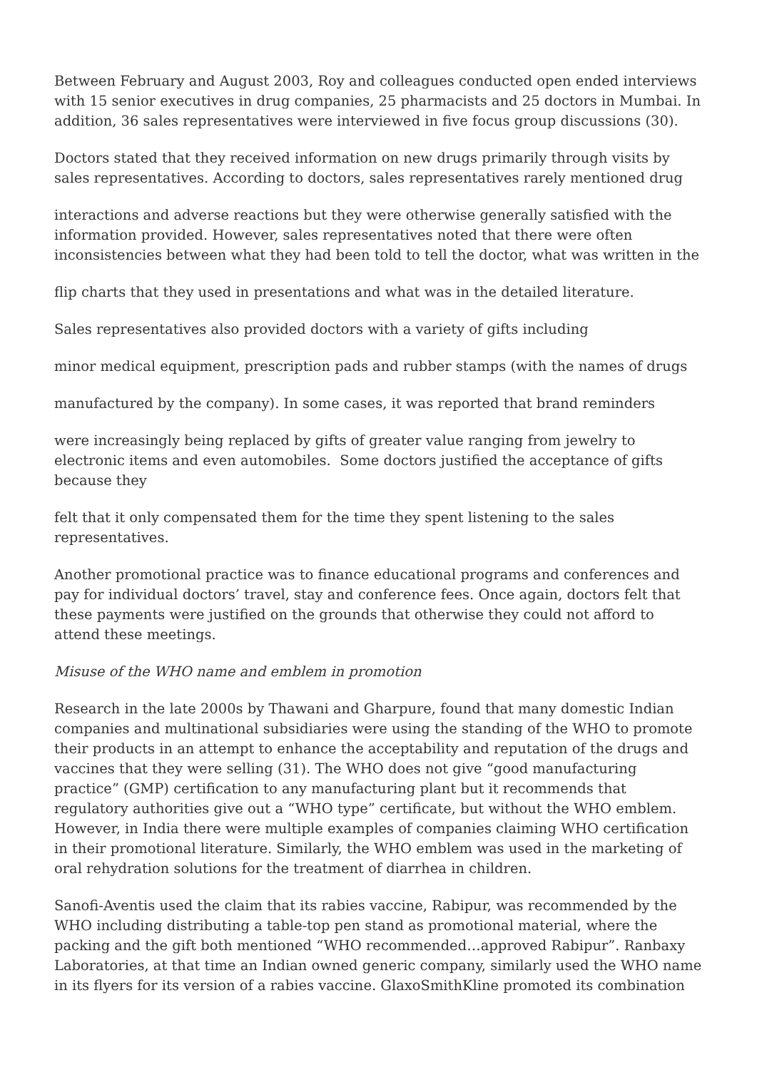Between February and August 2003, Roy and colleagues conducted open ended interviews with 15 senior executives in drug companies, 25 pharmacists and 25 doctors in Mumbai. In addition, 36 sales representatives were interviewed in five focus group discussions (30).
Doctors stated that they received information on new drugs primarily through visits by sales representatives. According to doctors, sales representatives rarely mentioned drug
interactions and adverse reactions but they were otherwise generally satisfied with the information provided. However, sales representatives noted that there were often inconsistencies between what they had been told to tell the doctor, what was written in the
flip charts that they used in presentations and what was in the detailed literature.
Sales representatives also provided doctors with a variety of gifts including
minor medical equipment, prescription pads and rubber stamps (with the names of drugs
manufactured by the company). In some cases, it was reported that brand reminders
were increasingly being replaced by gifts of greater value ranging from jewelry to electronic items and even automobiles. Some doctors justified the acceptance of gifts because they
felt that it only compensated them for the time they spent listening to the sales representatives.
Another promotional practice was to finance educational programs and conferences and pay for individual doctors’ travel, stay and conference fees. Once again, doctors felt that these payments were justified on the grounds that otherwise they could not afford to attend these meetings.
Misuse of the WHO name and emblem in promotion
Research in the late 2000s by Thawani and Gharpure, found that many domestic Indian companies and multinational subsidiaries were using the standing of the WHO to promote their products in an attempt to enhance the acceptability and reputation of the drugs and vaccines that they were selling (31). The WHO does not give “good manufacturing practice” (GMP) certification to any manufacturing plant but it recommends that regulatory authorities give out a “WHO type” certificate, but without the WHO emblem. However, in India there were multiple examples of companies claiming WHO certification in their promotional literature. Similarly, the WHO emblem was used in the marketing of oral rehydration solutions for the treatment of diarrhea in children.
Sanofi-Aventis used the claim that its rabies vaccine, Rabipur, was recommended by the WHO including distributing a table-top pen stand as promotional material, where the packing and the gift both mentioned “WHO recommended…approved Rabipur”. Ranbaxy Laboratories, at that time an Indian owned generic company, similarly used the WHO name in its flyers for its version of a rabies vaccine. GlaxoSmithKline promoted its combination